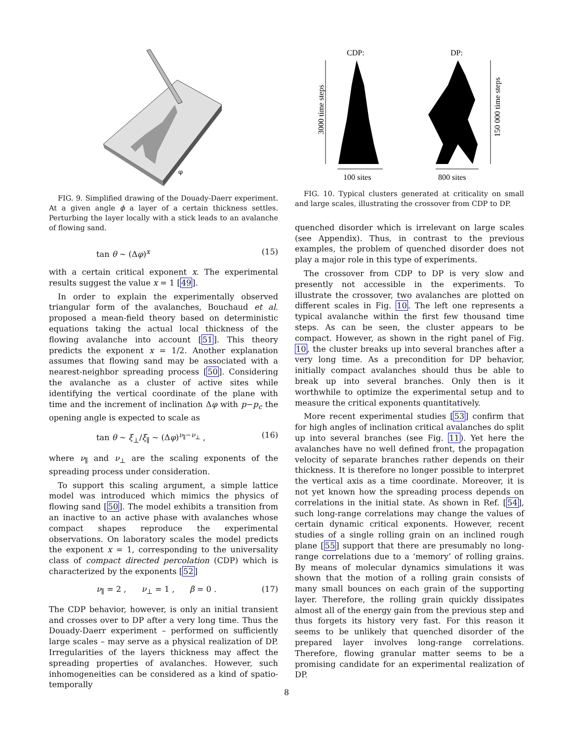φ
FIG. 9. Simplified drawing of the Douady-Daerr experiment. At a given angle ϕ a layer of a certain thickness settles. Perturbing the layer locally with a stick leads to an avalanche of flowing sand.
tan θ ∼ (Δφ)<sup>x</sup> (15)
with a certain critical exponent x. The experimental results suggest the value x = 1 [49].
In order to explain the experimentally observed triangular form of the avalanches, Bouchaud et al. proposed a mean-field theory based on deterministic equations taking the actual local thickness of the flowing avalanche into account [51]. This theory predicts the exponent x = 1/2. Another explanation assumes that flowing sand may be associated with a nearest-neighbor spreading process [50]. Considering the avalanche as a cluster of active sites while identifying the vertical coordinate of the plane with time and the increment of inclination Δφ with p−p<sub>c</sub> the opening angle is expected to scale as
tan θ ∼ ξ<sub>⊥</sub>/ξ<sub>∥</sub> ∼ (Δφ)<sup>ν<sub>∥</sub>−ν<sub>⊥</sub></sup> , (16)
where ν<sub>∥</sub> and ν<sub>⊥</sub> are the scaling exponents of the spreading process under consideration.
To support this scaling argument, a simple lattice model was introduced which mimics the physics of flowing sand [50]. The model exhibits a transition from an inactive to an active phase with avalanches whose compact shapes reproduce the experimental observations. On laboratory scales the model predicts the exponent x = 1, corresponding to the universality class of compact directed percolation (CDP) which is characterized by the exponents [52]
ν<sub>∥</sub> = 2 , ν<sub>⊥</sub> = 1 , β = 0 . (17)
The CDP behavior, however, is only an initial transient and crosses over to DP after a very long time. Thus the Douady-Daerr experiment – performed on sufficiently large scales – may serve as a physical realization of DP. Irregularities of the layers thickness may affect the spreading properties of avalanches. However, such inhomogeneities can be considered as a kind of spatio-temporally
CDP:
DP:
3000 time steps
150 000 time steps
100 sites
800 sites
FIG. 10. Typical clusters generated at criticality on small and large scales, illustrating the crossover from CDP to DP.
quenched disorder which is irrelevant on large scales (see Appendix). Thus, in contrast to the previous examples, the problem of quenched disorder does not play a major role in this type of experiments.
The crossover from CDP to DP is very slow and presently not accessible in the experiments. To illustrate the crossover, two avalanches are plotted on different scales in Fig. 10. The left one represents a typical avalanche within the first few thousand time steps. As can be seen, the cluster appears to be compact. However, as shown in the right panel of Fig. 10, the cluster breaks up into several branches after a very long time. As a precondition for DP behavior, initially compact avalanches should thus be able to break up into several branches. Only then is it worthwhile to optimize the experimental setup and to measure the critical exponents quantitatively.
More recent experimental studies [53] confirm that for high angles of inclination critical avalanches do split up into several branches (see Fig. 11). Yet here the avalanches have no well defined front, the propagation velocity of separate branches rather depends on their thickness. It is therefore no longer possible to interpret the vertical axis as a time coordinate. Moreover, it is not yet known how the spreading process depends on correlations in the initial state. As shown in Ref. [54], such long-range correlations may change the values of certain dynamic critical exponents. However, recent studies of a single rolling grain on an inclined rough plane [55] support that there are presumably no long-range correlations due to a ‘memory’ of rolling grains. By means of molecular dynamics simulations it was shown that the motion of a rolling grain consists of many small bounces on each grain of the supporting layer. Therefore, the rolling grain quickly dissipates almost all of the energy gain from the previous step and thus forgets its history very fast. For this reason it seems to be unlikely that quenched disorder of the prepared layer involves long-range correlations. Therefore, flowing granular matter seems to be a promising candidate for an experimental realization of DP.
8